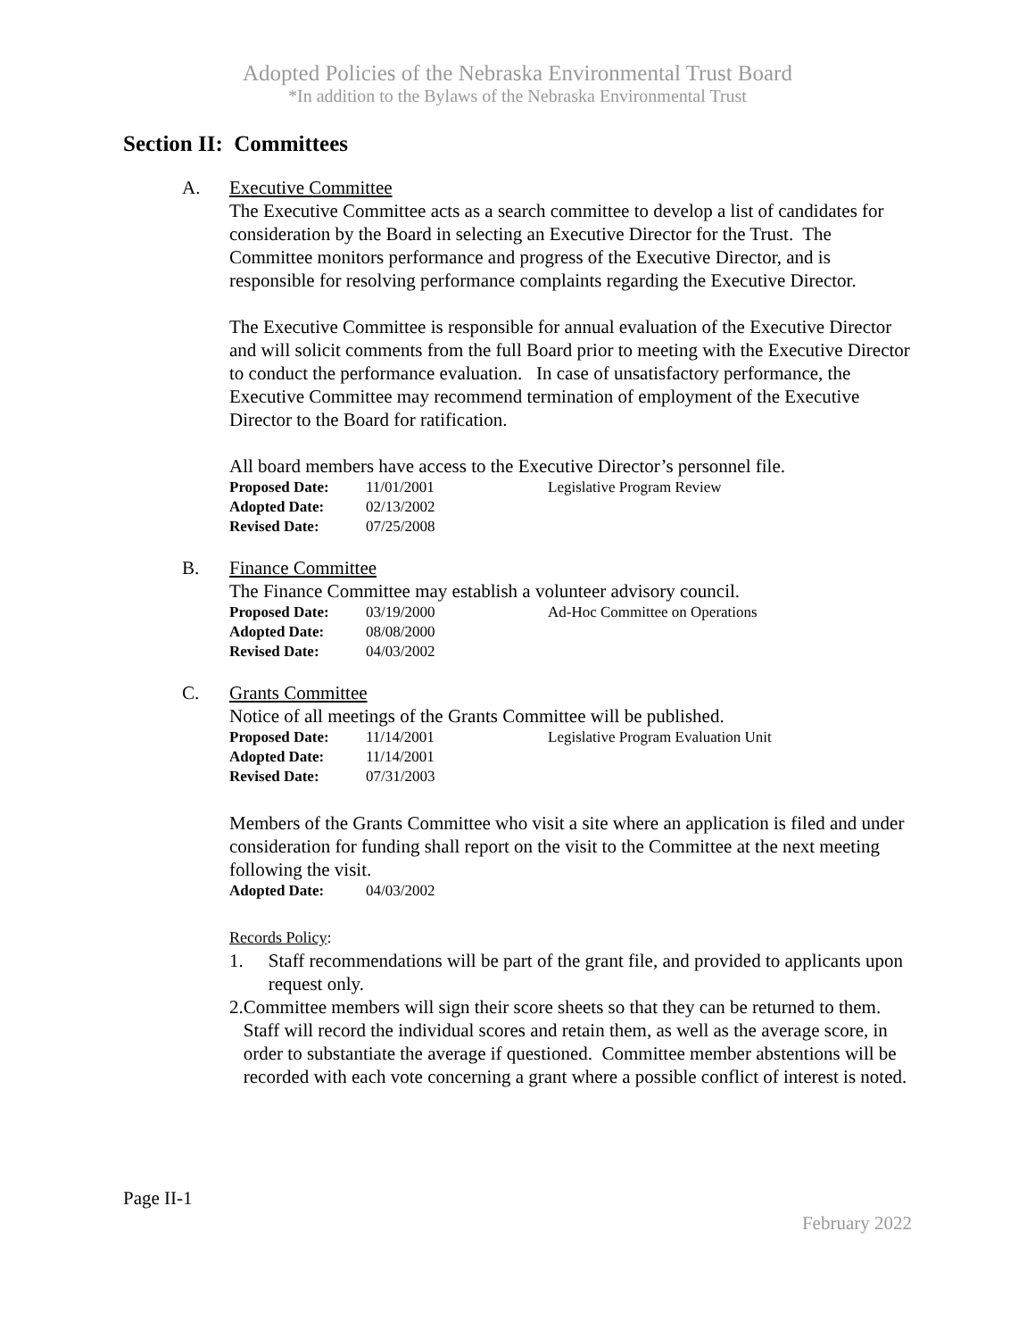Adopted Policies of the Nebraska Environmental Trust Board
*In addition to the Bylaws of the Nebraska Environmental Trust
Section II: Committees
A. Executive Committee
The Executive Committee acts as a search committee to develop a list of candidates for consideration by the Board in selecting an Executive Director for the Trust. The Committee monitors performance and progress of the Executive Director, and is responsible for resolving performance complaints regarding the Executive Director.
The Executive Committee is responsible for annual evaluation of the Executive Director and will solicit comments from the full Board prior to meeting with the Executive Director to conduct the performance evaluation. In case of unsatisfactory performance, the Executive Committee may recommend termination of employment of the Executive Director to the Board for ratification.
All board members have access to the Executive Director’s personnel file.
Proposed Date: 11/01/2001 Legislative Program Review
Adopted Date: 02/13/2002
Revised Date: 07/25/2008
B. Finance Committee
The Finance Committee may establish a volunteer advisory council.
Proposed Date: 03/19/2000 Ad-Hoc Committee on Operations
Adopted Date: 08/08/2000
Revised Date: 04/03/2002
C. Grants Committee
Notice of all meetings of the Grants Committee will be published.
Proposed Date: 11/14/2001 Legislative Program Evaluation Unit
Adopted Date: 11/14/2001
Revised Date: 07/31/2003
Members of the Grants Committee who visit a site where an application is filed and under consideration for funding shall report on the visit to the Committee at the next meeting following the visit.
Adopted Date: 04/03/2002
Records Policy:
1. Staff recommendations will be part of the grant file, and provided to applicants upon request only.
2. Committee members will sign their score sheets so that they can be returned to them. Staff will record the individual scores and retain them, as well as the average score, in order to substantiate the average if questioned. Committee member abstentions will be recorded with each vote concerning a grant where a possible conflict of interest is noted.
Page II-1
February 2022